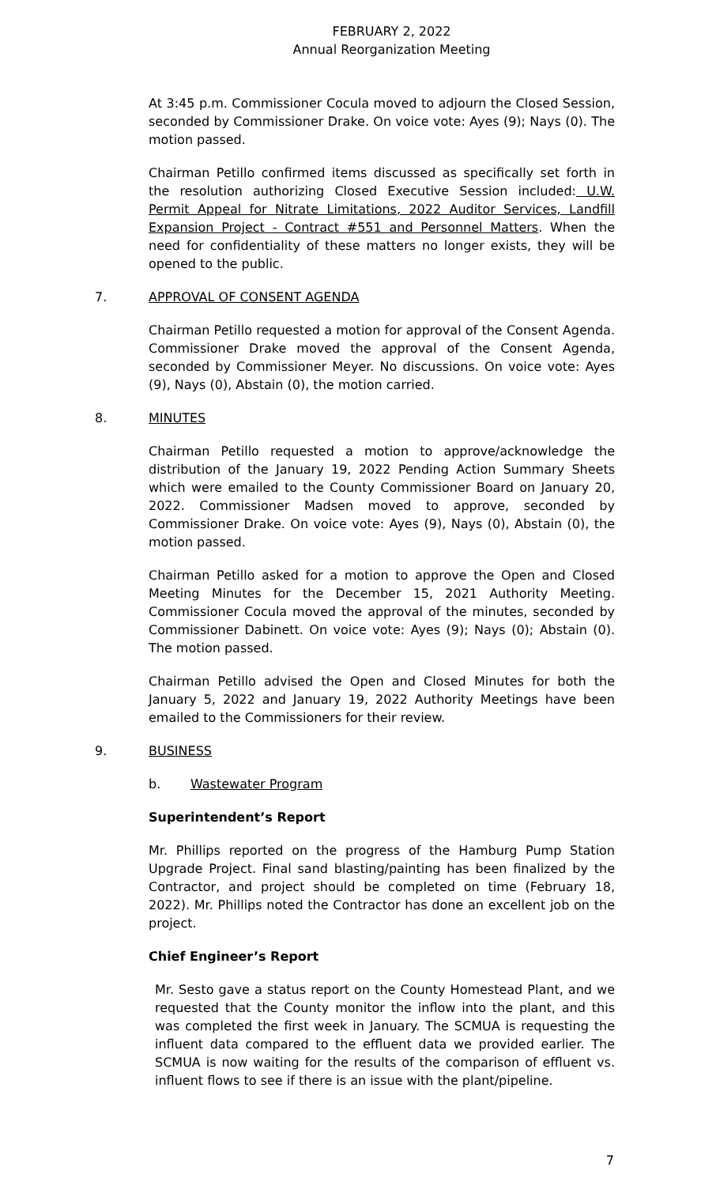FEBRUARY 2, 2022
Annual Reorganization Meeting
At 3:45 p.m. Commissioner Cocula moved to adjourn the Closed Session, seconded by Commissioner Drake. On voice vote: Ayes (9); Nays (0). The motion passed.
Chairman Petillo confirmed items discussed as specifically set forth in the resolution authorizing Closed Executive Session included: U.W. Permit Appeal for Nitrate Limitations, 2022 Auditor Services, Landfill Expansion Project - Contract #551 and Personnel Matters. When the need for confidentiality of these matters no longer exists, they will be opened to the public.
7. APPROVAL OF CONSENT AGENDA
Chairman Petillo requested a motion for approval of the Consent Agenda. Commissioner Drake moved the approval of the Consent Agenda, seconded by Commissioner Meyer. No discussions. On voice vote: Ayes (9), Nays (0), Abstain (0), the motion carried.
8. MINUTES
Chairman Petillo requested a motion to approve/acknowledge the distribution of the January 19, 2022 Pending Action Summary Sheets which were emailed to the County Commissioner Board on January 20, 2022. Commissioner Madsen moved to approve, seconded by Commissioner Drake. On voice vote: Ayes (9), Nays (0), Abstain (0), the motion passed.
Chairman Petillo asked for a motion to approve the Open and Closed Meeting Minutes for the December 15, 2021 Authority Meeting. Commissioner Cocula moved the approval of the minutes, seconded by Commissioner Dabinett. On voice vote: Ayes (9); Nays (0); Abstain (0). The motion passed.
Chairman Petillo advised the Open and Closed Minutes for both the January 5, 2022 and January 19, 2022 Authority Meetings have been emailed to the Commissioners for their review.
9. BUSINESS
b. Wastewater Program
Superintendent’s Report
Mr. Phillips reported on the progress of the Hamburg Pump Station Upgrade Project. Final sand blasting/painting has been finalized by the Contractor, and project should be completed on time (February 18, 2022). Mr. Phillips noted the Contractor has done an excellent job on the project.
Chief Engineer’s Report
Mr. Sesto gave a status report on the County Homestead Plant, and we requested that the County monitor the inflow into the plant, and this was completed the first week in January. The SCMUA is requesting the influent data compared to the effluent data we provided earlier. The SCMUA is now waiting for the results of the comparison of effluent vs. influent flows to see if there is an issue with the plant/pipeline.
7